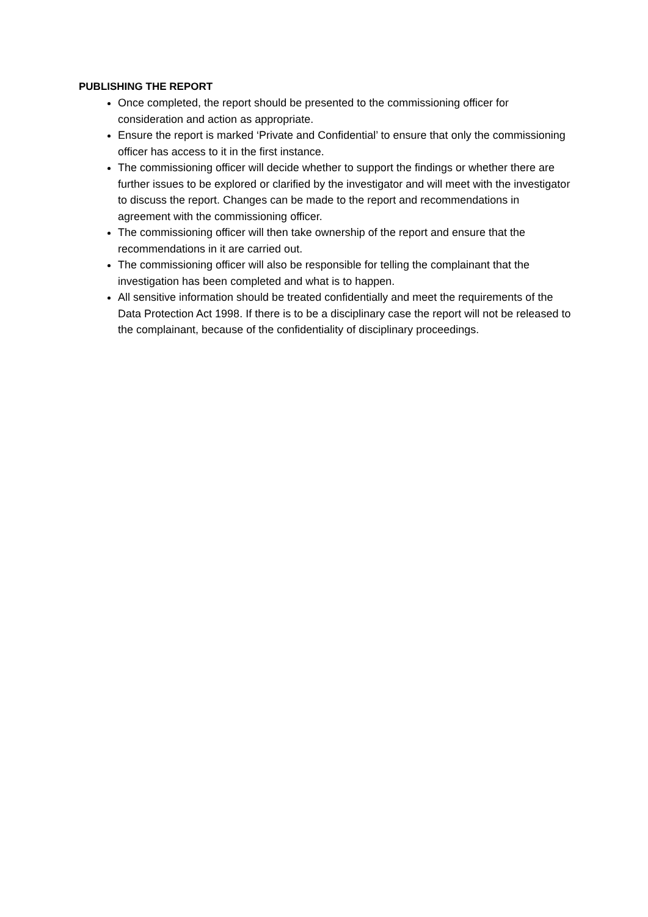PUBLISHING THE REPORT
Once completed, the report should be presented to the commissioning officer for consideration and action as appropriate.
Ensure the report is marked ‘Private and Confidential’ to ensure that only the commissioning officer has access to it in the first instance.
The commissioning officer will decide whether to support the findings or whether there are further issues to be explored or clarified by the investigator and will meet with the investigator to discuss the report. Changes can be made to the report and recommendations in agreement with the commissioning officer.
The commissioning officer will then take ownership of the report and ensure that the recommendations in it are carried out.
The commissioning officer will also be responsible for telling the complainant that the investigation has been completed and what is to happen.
All sensitive information should be treated confidentially and meet the requirements of the Data Protection Act 1998. If there is to be a disciplinary case the report will not be released to the complainant, because of the confidentiality of disciplinary proceedings.